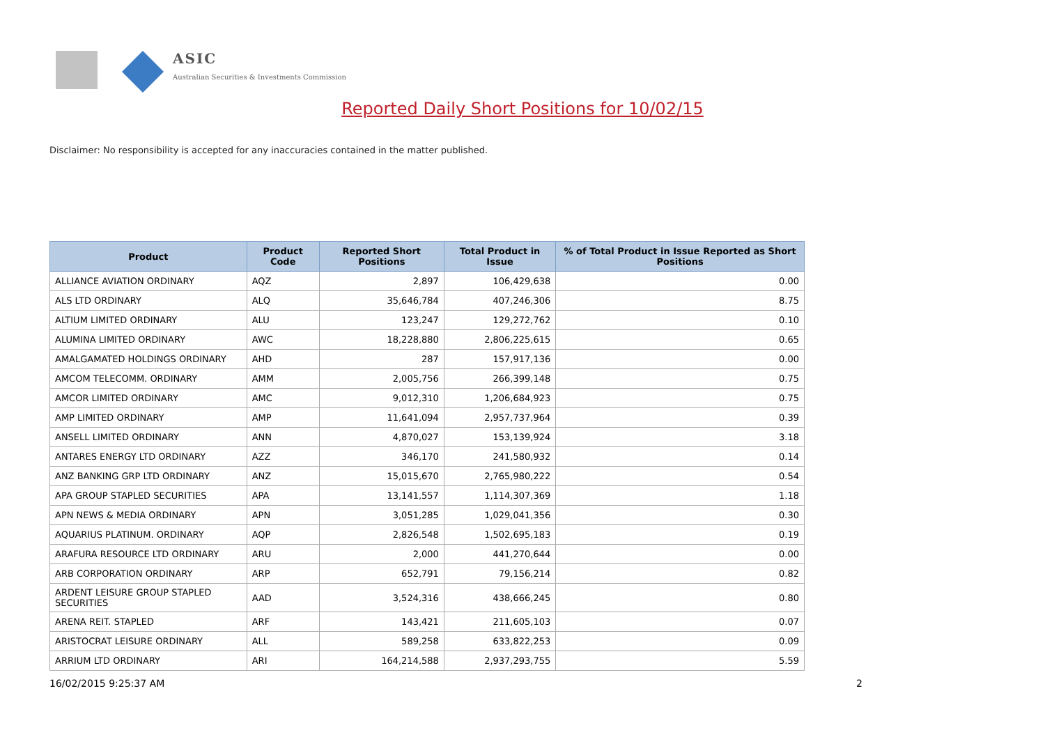ASIC
Australian Securities & Investments Commission
Reported Daily Short Positions for 10/02/15
Disclaimer: No responsibility is accepted for any inaccuracies contained in the matter published.
| Product | Product Code | Reported Short Positions | Total Product in Issue | % of Total Product in Issue Reported as Short Positions |
| --- | --- | --- | --- | --- |
| ALLIANCE AVIATION ORDINARY | AQZ | 2,897 | 106,429,638 | 0.00 |
| ALS LTD ORDINARY | ALQ | 35,646,784 | 407,246,306 | 8.75 |
| ALTIUM LIMITED ORDINARY | ALU | 123,247 | 129,272,762 | 0.10 |
| ALUMINA LIMITED ORDINARY | AWC | 18,228,880 | 2,806,225,615 | 0.65 |
| AMALGAMATED HOLDINGS ORDINARY | AHD | 287 | 157,917,136 | 0.00 |
| AMCOM TELECOMM. ORDINARY | AMM | 2,005,756 | 266,399,148 | 0.75 |
| AMCOR LIMITED ORDINARY | AMC | 9,012,310 | 1,206,684,923 | 0.75 |
| AMP LIMITED ORDINARY | AMP | 11,641,094 | 2,957,737,964 | 0.39 |
| ANSELL LIMITED ORDINARY | ANN | 4,870,027 | 153,139,924 | 3.18 |
| ANTARES ENERGY LTD ORDINARY | AZZ | 346,170 | 241,580,932 | 0.14 |
| ANZ BANKING GRP LTD ORDINARY | ANZ | 15,015,670 | 2,765,980,222 | 0.54 |
| APA GROUP STAPLED SECURITIES | APA | 13,141,557 | 1,114,307,369 | 1.18 |
| APN NEWS & MEDIA ORDINARY | APN | 3,051,285 | 1,029,041,356 | 0.30 |
| AQUARIUS PLATINUM. ORDINARY | AQP | 2,826,548 | 1,502,695,183 | 0.19 |
| ARAFURA RESOURCE LTD ORDINARY | ARU | 2,000 | 441,270,644 | 0.00 |
| ARB CORPORATION ORDINARY | ARP | 652,791 | 79,156,214 | 0.82 |
| ARDENT LEISURE GROUP STAPLED SECURITIES | AAD | 3,524,316 | 438,666,245 | 0.80 |
| ARENA REIT. STAPLED | ARF | 143,421 | 211,605,103 | 0.07 |
| ARISTOCRAT LEISURE ORDINARY | ALL | 589,258 | 633,822,253 | 0.09 |
| ARRIUM LTD ORDINARY | ARI | 164,214,588 | 2,937,293,755 | 5.59 |
16/02/2015 9:25:37 AM 2